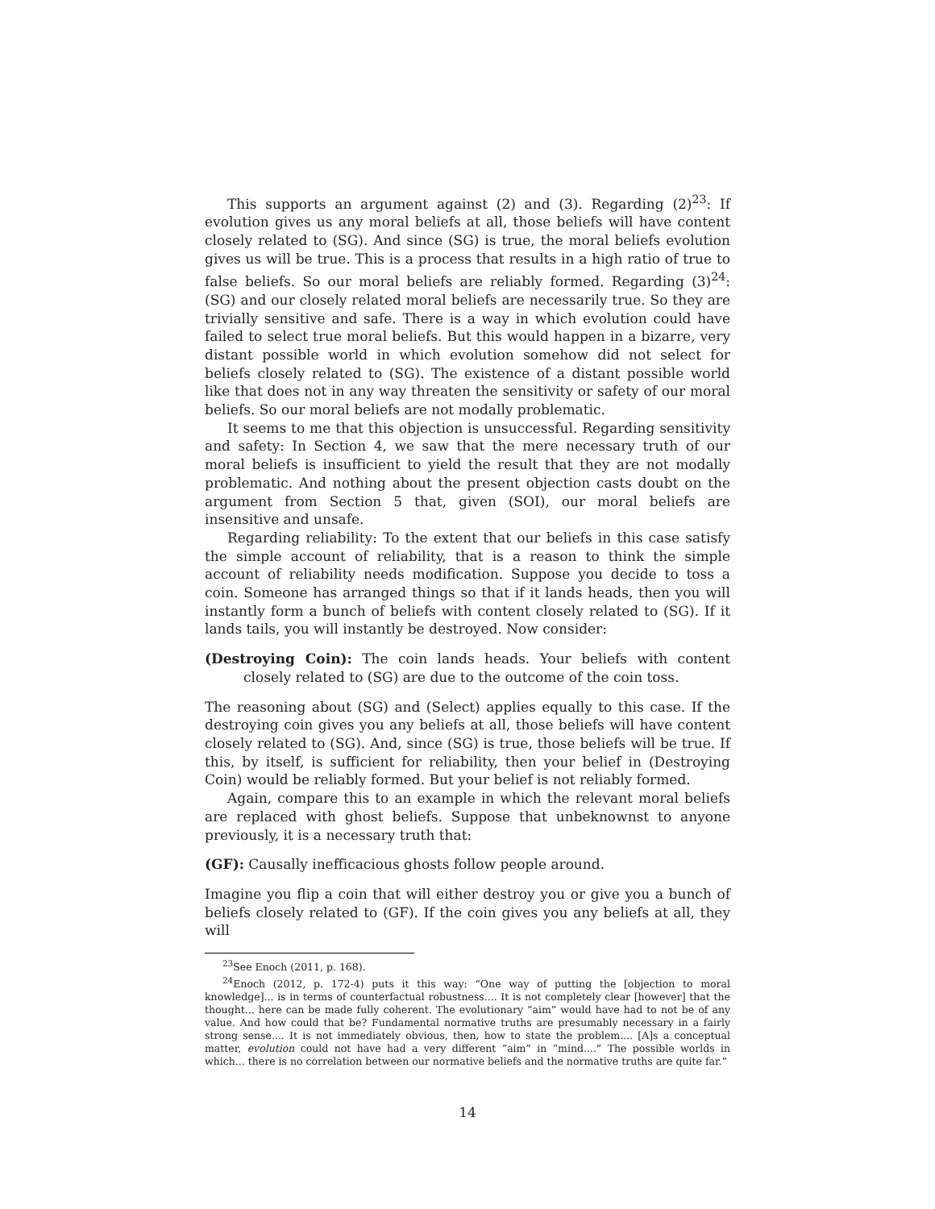This supports an argument against (2) and (3). Regarding (2)<sup>23</sup>: If evolution gives us any moral beliefs at all, those beliefs will have content closely related to (SG). And since (SG) is true, the moral beliefs evolution gives us will be true. This is a process that results in a high ratio of true to false beliefs. So our moral beliefs are reliably formed. Regarding (3)<sup>24</sup>: (SG) and our closely related moral beliefs are necessarily true. So they are trivially sensitive and safe. There is a way in which evolution could have failed to select true moral beliefs. But this would happen in a bizarre, very distant possible world in which evolution somehow did not select for beliefs closely related to (SG). The existence of a distant possible world like that does not in any way threaten the sensitivity or safety of our moral beliefs. So our moral beliefs are not modally problematic.
It seems to me that this objection is unsuccessful. Regarding sensitivity and safety: In Section 4, we saw that the mere necessary truth of our moral beliefs is insufficient to yield the result that they are not modally problematic. And nothing about the present objection casts doubt on the argument from Section 5 that, given (SOI), our moral beliefs are insensitive and unsafe.
Regarding reliability: To the extent that our beliefs in this case satisfy the simple account of reliability, that is a reason to think the simple account of reliability needs modification. Suppose you decide to toss a coin. Someone has arranged things so that if it lands heads, then you will instantly form a bunch of beliefs with content closely related to (SG). If it lands tails, you will instantly be destroyed. Now consider:
(Destroying Coin): The coin lands heads. Your beliefs with content closely related to (SG) are due to the outcome of the coin toss.
The reasoning about (SG) and (Select) applies equally to this case. If the destroying coin gives you any beliefs at all, those beliefs will have content closely related to (SG). And, since (SG) is true, those beliefs will be true. If this, by itself, is sufficient for reliability, then your belief in (Destroying Coin) would be reliably formed. But your belief is not reliably formed.
Again, compare this to an example in which the relevant moral beliefs are replaced with ghost beliefs. Suppose that unbeknownst to anyone previously, it is a necessary truth that:
(GF): Causally inefficacious ghosts follow people around.
Imagine you flip a coin that will either destroy you or give you a bunch of beliefs closely related to (GF). If the coin gives you any beliefs at all, they will
<sup>23</sup> See Enoch (2011, p. 168).
<sup>24</sup> Enoch (2012, p. 172-4) puts it this way: “One way of putting the [objection to moral knowledge]... is in terms of counterfactual robustness.... It is not completely clear [however] that the thought... here can be made fully coherent. The evolutionary “aim” would have had to not be of any value. And how could that be? Fundamental normative truths are presumably necessary in a fairly strong sense.... It is not immediately obvious, then, how to state the problem.... [A]s a conceptual matter, evolution could not have had a very different “aim” in “mind....” The possible worlds in which... there is no correlation between our normative beliefs and the normative truths are quite far.”
14